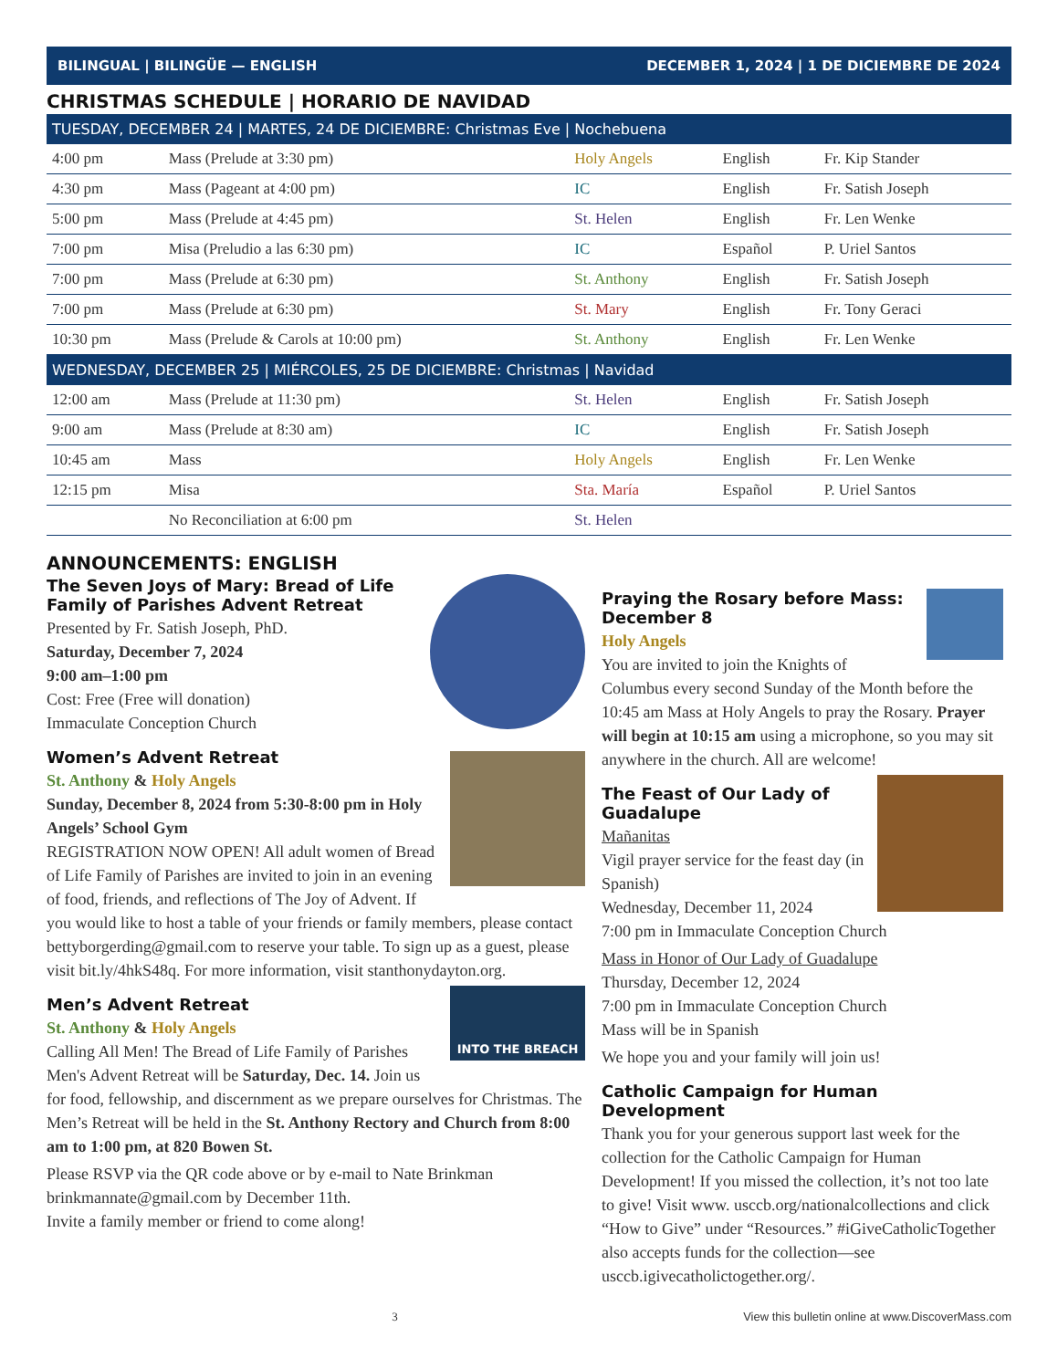BILINGUAL | BILINGÜE — ENGLISH DECEMBER 1, 2024 | 1 DE DICIEMBRE DE 2024
CHRISTMAS SCHEDULE | HORARIO DE NAVIDAD
| TUESDAY, DECEMBER 24 / MARTES, 24 DE DICIEMBRE: Christmas Eve / Nochebuena | | | | |
| 4:00 pm | Mass (Prelude at 3:30 pm) | Holy Angels | English | Fr. Kip Stander |
| 4:30 pm | Mass (Pageant at 4:00 pm) | IC | English | Fr. Satish Joseph |
| 5:00 pm | Mass (Prelude at 4:45 pm) | St. Helen | English | Fr. Len Wenke |
| 7:00 pm | Misa (Preludio a las 6:30 pm) | IC | Español | P. Uriel Santos |
| 7:00 pm | Mass (Prelude at 6:30 pm) | St. Anthony | English | Fr. Satish Joseph |
| 7:00 pm | Mass (Prelude at 6:30 pm) | St. Mary | English | Fr. Tony Geraci |
| 10:30 pm | Mass (Prelude & Carols at 10:00 pm) | St. Anthony | English | Fr. Len Wenke |
| WEDNESDAY, DECEMBER 25 / MIÉRCOLES, 25 DE DICIEMBRE: Christmas / Navidad | | | | |
| 12:00 am | Mass (Prelude at 11:30 pm) | St. Helen | English | Fr. Satish Joseph |
| 9:00 am | Mass (Prelude at 8:30 am) | IC | English | Fr. Satish Joseph |
| 10:45 am | Mass | Holy Angels | English | Fr. Len Wenke |
| 12:15 pm | Misa | Sta. María | Español | P. Uriel Santos |
| | No Reconciliation at 6:00 pm | St. Helen | | |
ANNOUNCEMENTS: ENGLISH
The Seven Joys of Mary: Bread of Life Family of Parishes Advent Retreat
Presented by Fr. Satish Joseph, PhD.
Saturday, December 7, 2024
9:00 am–1:00 pm
Cost: Free (Free will donation)
Immaculate Conception Church
Women’s Advent Retreat
St. Anthony & Holy Angels
Sunday, December 8, 2024 from 5:30-8:00 pm in Holy Angels’ School Gym
REGISTRATION NOW OPEN! All adult women of Bread of Life Family of Parishes are invited to join in an evening of food, friends, and reflections of The Joy of Advent. If you would like to host a table of your friends or family members, please contact bettyborgerding@gmail.com to reserve your table. To sign up as a guest, please visit bit.ly/4hkS48q. For more information, visit stanthonydayton.org.
INTO THE BREACH
Men’s Advent Retreat
St. Anthony & Holy Angels
Calling All Men! The Bread of Life Family of Parishes Men's Advent Retreat will be Saturday, Dec. 14. Join us for food, fellowship, and discernment as we prepare ourselves for Christmas. The Men’s Retreat will be held in the St. Anthony Rectory and Church from 8:00 am to 1:00 pm, at 820 Bowen St.
Please RSVP via the QR code above or by e-mail to Nate Brinkman brinkmannate@gmail.com by December 11th.
Invite a family member or friend to come along!
Praying the Rosary before Mass: December 8
Holy Angels
You are invited to join the Knights of Columbus every second Sunday of the Month before the 10:45 am Mass at Holy Angels to pray the Rosary. Prayer will begin at 10:15 am using a microphone, so you may sit anywhere in the church. All are welcome!
The Feast of Our Lady of Guadalupe
Mañanitas
Vigil prayer service for the feast day (in Spanish)
Wednesday, December 11, 2024
7:00 pm in Immaculate Conception Church
Mass in Honor of Our Lady of Guadalupe
Thursday, December 12, 2024
7:00 pm in Immaculate Conception Church
Mass will be in Spanish
We hope you and your family will join us!
Catholic Campaign for Human Development
Thank you for your generous support last week for the collection for the Catholic Campaign for Human Development! If you missed the collection, it’s not too late to give! Visit www. usccb.org/nationalcollections and click “How to Give” under “Resources.” #iGiveCatholicTogether also accepts funds for the collection—see usccb.igivecatholictogether.org/.
3 View this bulletin online at www.DiscoverMass.com